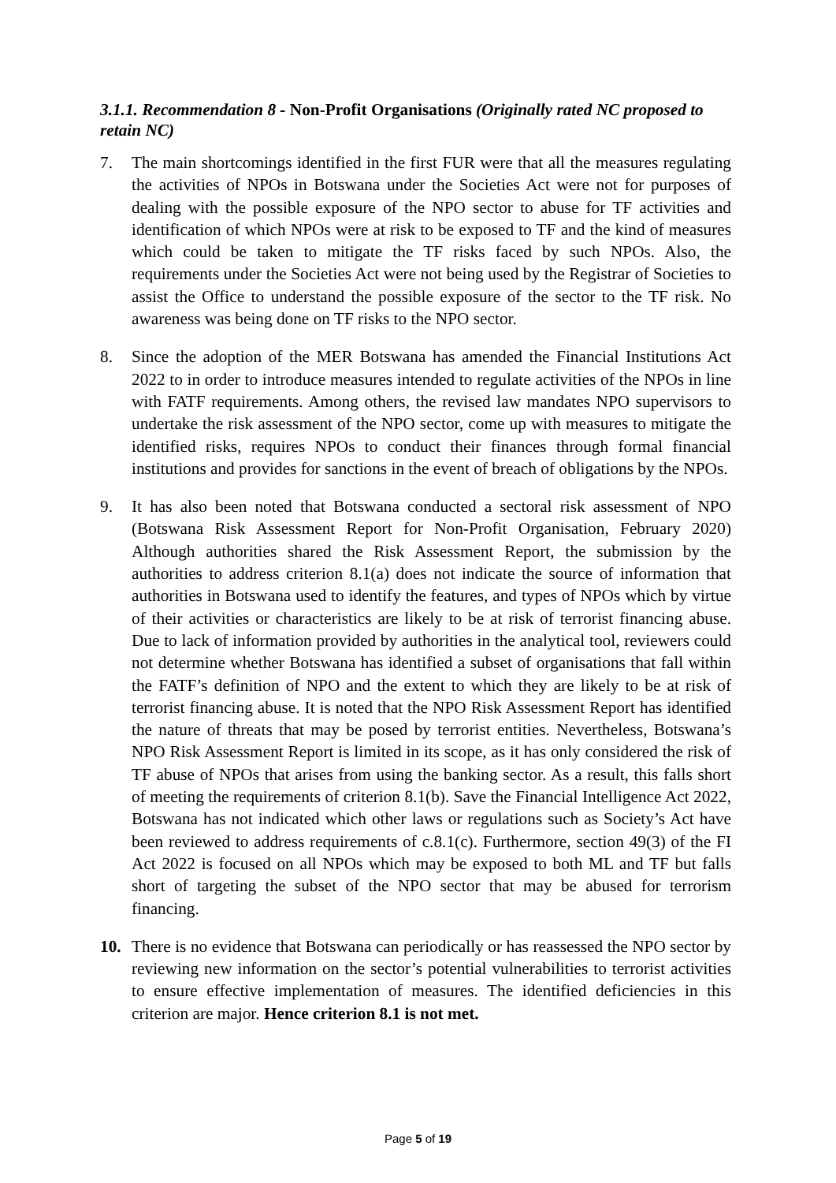3.1.1. Recommendation 8 - Non-Profit Organisations (Originally rated NC proposed to retain NC)
7. The main shortcomings identified in the first FUR were that all the measures regulating the activities of NPOs in Botswana under the Societies Act were not for purposes of dealing with the possible exposure of the NPO sector to abuse for TF activities and identification of which NPOs were at risk to be exposed to TF and the kind of measures which could be taken to mitigate the TF risks faced by such NPOs. Also, the requirements under the Societies Act were not being used by the Registrar of Societies to assist the Office to understand the possible exposure of the sector to the TF risk. No awareness was being done on TF risks to the NPO sector.
8. Since the adoption of the MER Botswana has amended the Financial Institutions Act 2022 to in order to introduce measures intended to regulate activities of the NPOs in line with FATF requirements. Among others, the revised law mandates NPO supervisors to undertake the risk assessment of the NPO sector, come up with measures to mitigate the identified risks, requires NPOs to conduct their finances through formal financial institutions and provides for sanctions in the event of breach of obligations by the NPOs.
9. It has also been noted that Botswana conducted a sectoral risk assessment of NPO (Botswana Risk Assessment Report for Non-Profit Organisation, February 2020) Although authorities shared the Risk Assessment Report, the submission by the authorities to address criterion 8.1(a) does not indicate the source of information that authorities in Botswana used to identify the features, and types of NPOs which by virtue of their activities or characteristics are likely to be at risk of terrorist financing abuse. Due to lack of information provided by authorities in the analytical tool, reviewers could not determine whether Botswana has identified a subset of organisations that fall within the FATF’s definition of NPO and the extent to which they are likely to be at risk of terrorist financing abuse. It is noted that the NPO Risk Assessment Report has identified the nature of threats that may be posed by terrorist entities. Nevertheless, Botswana’s NPO Risk Assessment Report is limited in its scope, as it has only considered the risk of TF abuse of NPOs that arises from using the banking sector. As a result, this falls short of meeting the requirements of criterion 8.1(b). Save the Financial Intelligence Act 2022, Botswana has not indicated which other laws or regulations such as Society’s Act have been reviewed to address requirements of c.8.1(c). Furthermore, section 49(3) of the FI Act 2022 is focused on all NPOs which may be exposed to both ML and TF but falls short of targeting the subset of the NPO sector that may be abused for terrorism financing.
10. There is no evidence that Botswana can periodically or has reassessed the NPO sector by reviewing new information on the sector’s potential vulnerabilities to terrorist activities to ensure effective implementation of measures. The identified deficiencies in this criterion are major. Hence criterion 8.1 is not met.
Page 5 of 19